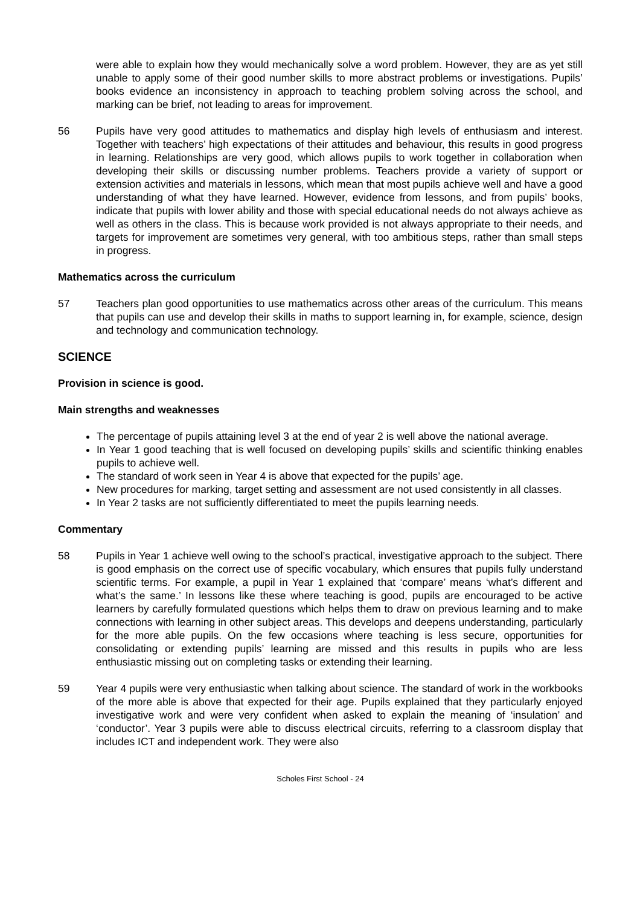were able to explain how they would mechanically solve a word problem. However, they are as yet still unable to apply some of their good number skills to more abstract problems or investigations. Pupils’ books evidence an inconsistency in approach to teaching problem solving across the school, and marking can be brief, not leading to areas for improvement.
56 Pupils have very good attitudes to mathematics and display high levels of enthusiasm and interest. Together with teachers’ high expectations of their attitudes and behaviour, this results in good progress in learning. Relationships are very good, which allows pupils to work together in collaboration when developing their skills or discussing number problems. Teachers provide a variety of support or extension activities and materials in lessons, which mean that most pupils achieve well and have a good understanding of what they have learned. However, evidence from lessons, and from pupils’ books, indicate that pupils with lower ability and those with special educational needs do not always achieve as well as others in the class. This is because work provided is not always appropriate to their needs, and targets for improvement are sometimes very general, with too ambitious steps, rather than small steps in progress.
Mathematics across the curriculum
57 Teachers plan good opportunities to use mathematics across other areas of the curriculum. This means that pupils can use and develop their skills in maths to support learning in, for example, science, design and technology and communication technology.
SCIENCE
Provision in science is good.
Main strengths and weaknesses
The percentage of pupils attaining level 3 at the end of year 2 is well above the national average.
In Year 1 good teaching that is well focused on developing pupils’ skills and scientific thinking enables pupils to achieve well.
The standard of work seen in Year 4 is above that expected for the pupils’ age.
New procedures for marking, target setting and assessment are not used consistently in all classes.
In Year 2 tasks are not sufficiently differentiated to meet the pupils learning needs.
Commentary
58 Pupils in Year 1 achieve well owing to the school’s practical, investigative approach to the subject. There is good emphasis on the correct use of specific vocabulary, which ensures that pupils fully understand scientific terms. For example, a pupil in Year 1 explained that ‘compare’ means ‘what’s different and what’s the same.’ In lessons like these where teaching is good, pupils are encouraged to be active learners by carefully formulated questions which helps them to draw on previous learning and to make connections with learning in other subject areas. This develops and deepens understanding, particularly for the more able pupils. On the few occasions where teaching is less secure, opportunities for consolidating or extending pupils’ learning are missed and this results in pupils who are less enthusiastic missing out on completing tasks or extending their learning.
59 Year 4 pupils were very enthusiastic when talking about science. The standard of work in the workbooks of the more able is above that expected for their age. Pupils explained that they particularly enjoyed investigative work and were very confident when asked to explain the meaning of ‘insulation’ and ‘conductor’. Year 3 pupils were able to discuss electrical circuits, referring to a classroom display that includes ICT and independent work. They were also
Scholes First School - 24